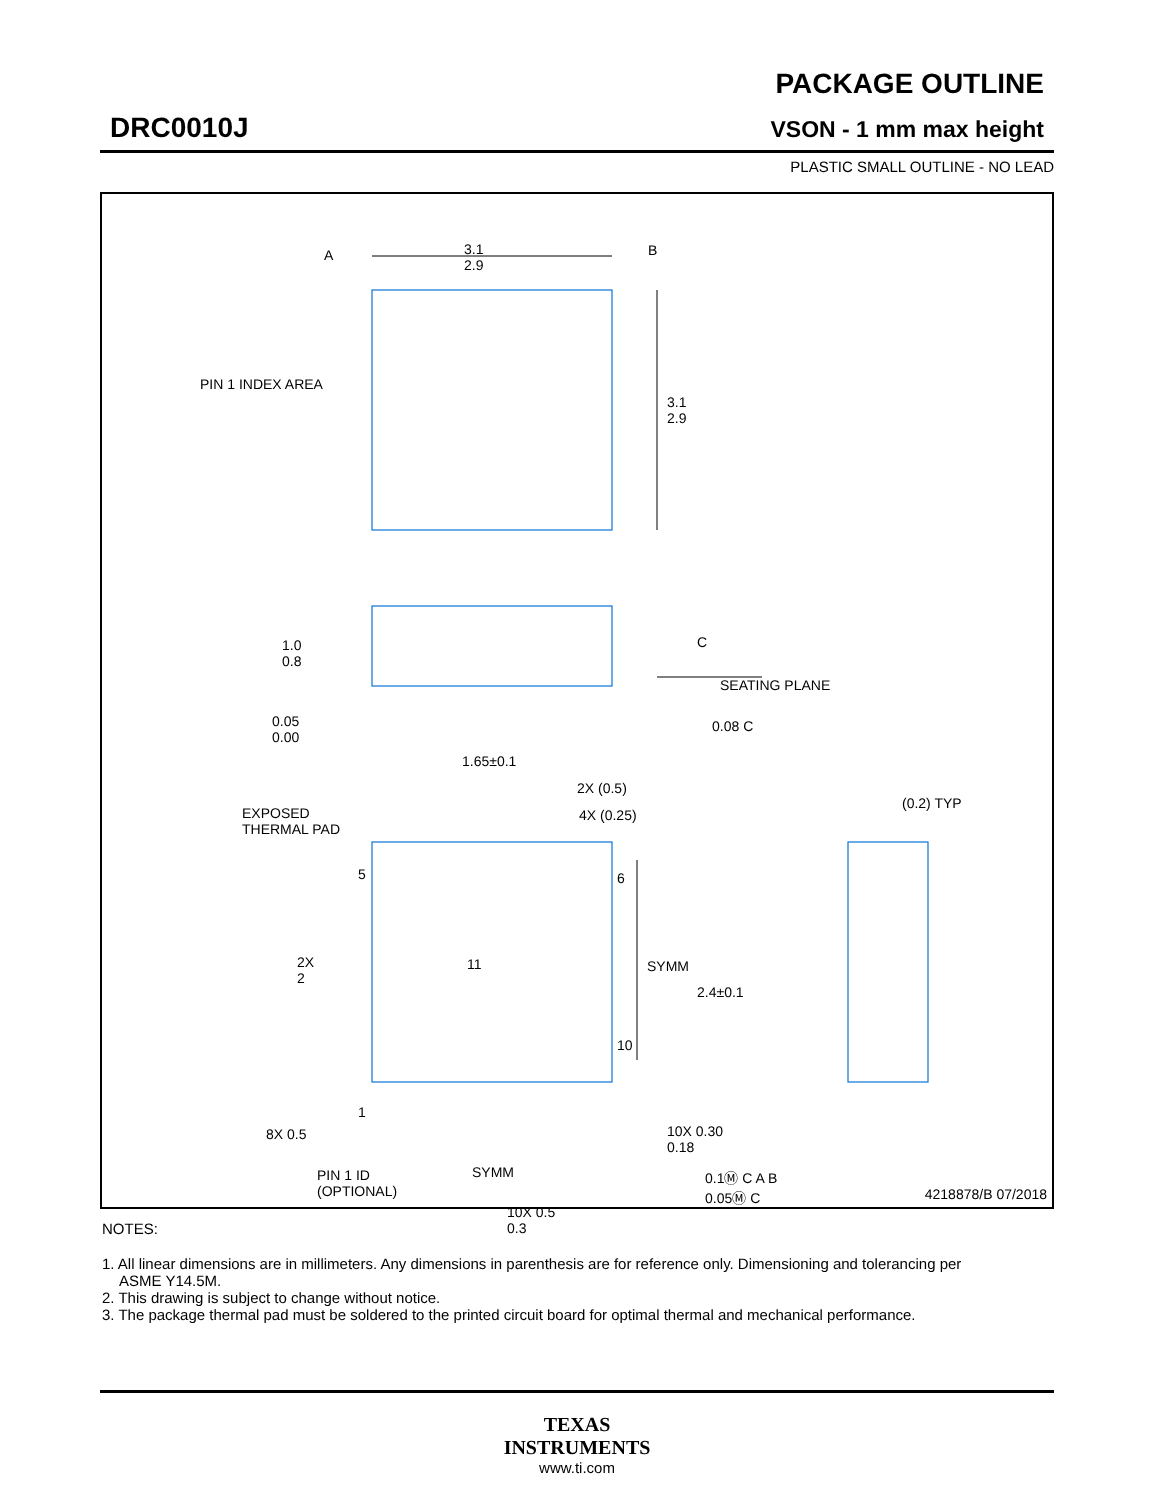PACKAGE OUTLINE
DRC0010J VSON - 1 mm max height
PLASTIC SMALL OUTLINE - NO LEAD
3.1
2.9
A B
3.1
2.9
PIN 1 INDEX AREA
1.0
0.8
0.05
0.00
C
SEATING PLANE
0.08 C
1.65±0.1
2X (0.5)
4X (0.25)
EXPOSED
THERMAL PAD
(0.2) TYP
5 6
2X
2
11 SYMM
2.4±0.1
1
10
8X 0.5
10X 0.30
0.18
PIN 1 ID
(OPTIONAL)
SYMM
0.1Ⓜ C A B
0.05Ⓜ C
10X 0.5
0.3
4218878/B 07/2018
NOTES:
1. All linear dimensions are in millimeters. Any dimensions in parenthesis are for reference only. Dimensioning and tolerancing per ASME Y14.5M.
2. This drawing is subject to change without notice.
3. The package thermal pad must be soldered to the printed circuit board for optimal thermal and mechanical performance.
TEXAS
INSTRUMENTS
www.ti.com